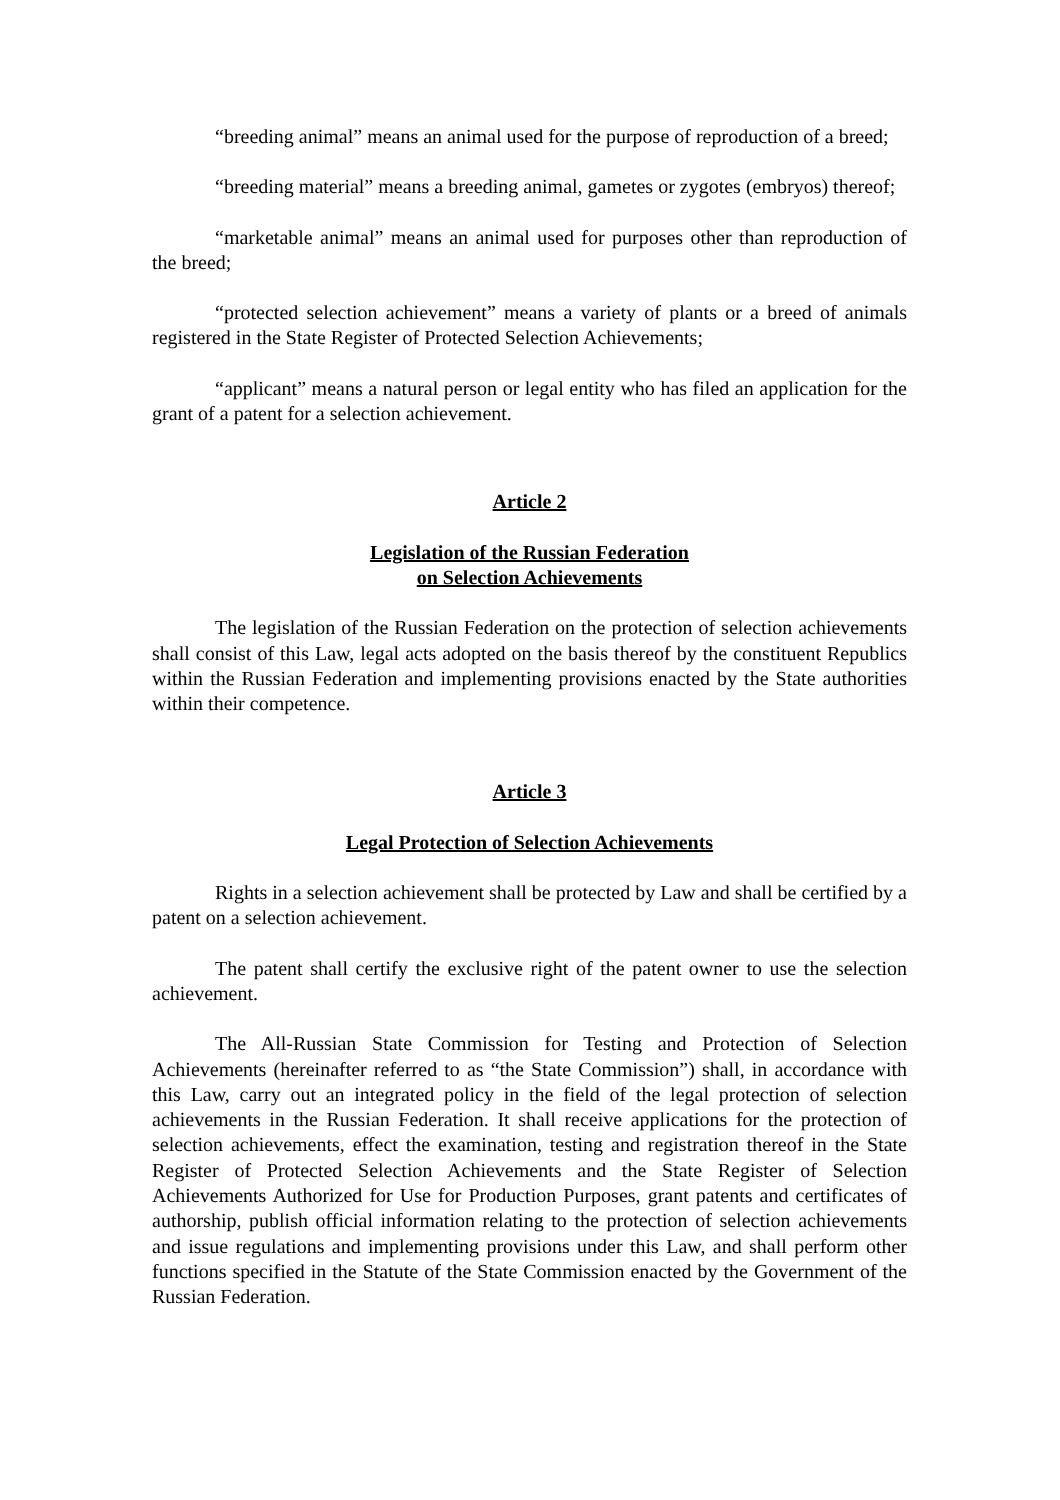“breeding animal” means an animal used for the purpose of reproduction of a breed;
“breeding material” means a breeding animal, gametes or zygotes (embryos) thereof;
“marketable animal” means an animal used for purposes other than reproduction of the breed;
“protected selection achievement” means a variety of plants or a breed of animals registered in the State Register of Protected Selection Achievements;
“applicant” means a natural person or legal entity who has filed an application for the grant of a patent for a selection achievement.
Article 2
Legislation of the Russian Federation
on Selection Achievements
The legislation of the Russian Federation on the protection of selection achievements shall consist of this Law, legal acts adopted on the basis thereof by the constituent Republics within the Russian Federation and implementing provisions enacted by the State authorities within their competence.
Article 3
Legal Protection of Selection Achievements
Rights in a selection achievement shall be protected by Law and shall be certified by a patent on a selection achievement.
The patent shall certify the exclusive right of the patent owner to use the selection achievement.
The All-Russian State Commission for Testing and Protection of Selection Achievements (hereinafter referred to as “the State Commission”) shall, in accordance with this Law, carry out an integrated policy in the field of the legal protection of selection achievements in the Russian Federation. It shall receive applications for the protection of selection achievements, effect the examination, testing and registration thereof in the State Register of Protected Selection Achievements and the State Register of Selection Achievements Authorized for Use for Production Purposes, grant patents and certificates of authorship, publish official information relating to the protection of selection achievements and issue regulations and implementing provisions under this Law, and shall perform other functions specified in the Statute of the State Commission enacted by the Government of the Russian Federation.